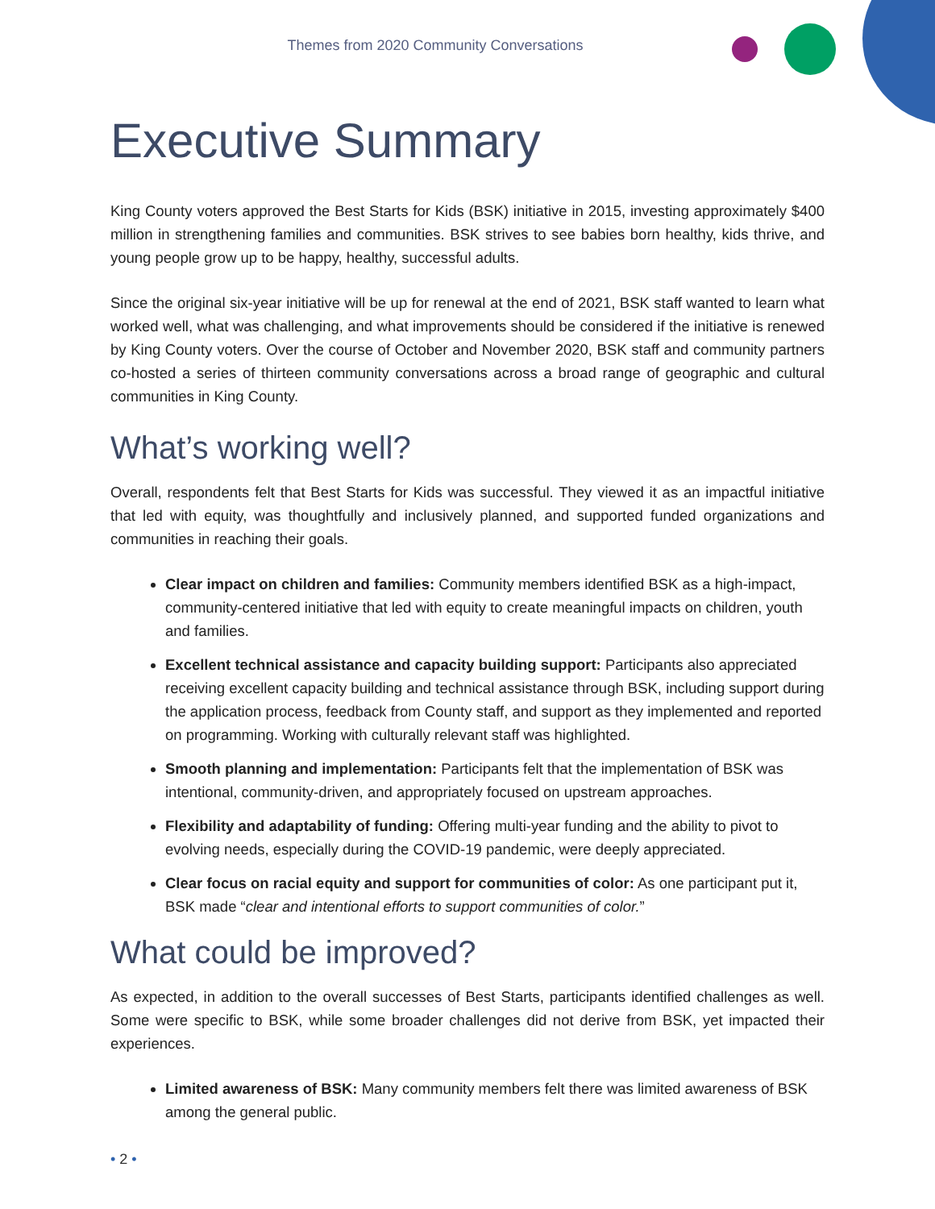Themes from 2020 Community Conversations
Executive Summary
King County voters approved the Best Starts for Kids (BSK) initiative in 2015, investing approximately $400 million in strengthening families and communities. BSK strives to see babies born healthy, kids thrive, and young people grow up to be happy, healthy, successful adults.
Since the original six-year initiative will be up for renewal at the end of 2021, BSK staff wanted to learn what worked well, what was challenging, and what improvements should be considered if the initiative is renewed by King County voters. Over the course of October and November 2020, BSK staff and community partners co-hosted a series of thirteen community conversations across a broad range of geographic and cultural communities in King County.
What’s working well?
Overall, respondents felt that Best Starts for Kids was successful. They viewed it as an impactful initiative that led with equity, was thoughtfully and inclusively planned, and supported funded organizations and communities in reaching their goals.
Clear impact on children and families: Community members identified BSK as a high-impact, community-centered initiative that led with equity to create meaningful impacts on children, youth and families.
Excellent technical assistance and capacity building support: Participants also appreciated receiving excellent capacity building and technical assistance through BSK, including support during the application process, feedback from County staff, and support as they implemented and reported on programming. Working with culturally relevant staff was highlighted.
Smooth planning and implementation: Participants felt that the implementation of BSK was intentional, community-driven, and appropriately focused on upstream approaches.
Flexibility and adaptability of funding: Offering multi-year funding and the ability to pivot to evolving needs, especially during the COVID-19 pandemic, were deeply appreciated.
Clear focus on racial equity and support for communities of color: As one participant put it, BSK made “clear and intentional efforts to support communities of color.”
What could be improved?
As expected, in addition to the overall successes of Best Starts, participants identified challenges as well. Some were specific to BSK, while some broader challenges did not derive from BSK, yet impacted their experiences.
Limited awareness of BSK: Many community members felt there was limited awareness of BSK among the general public.
• 2 •